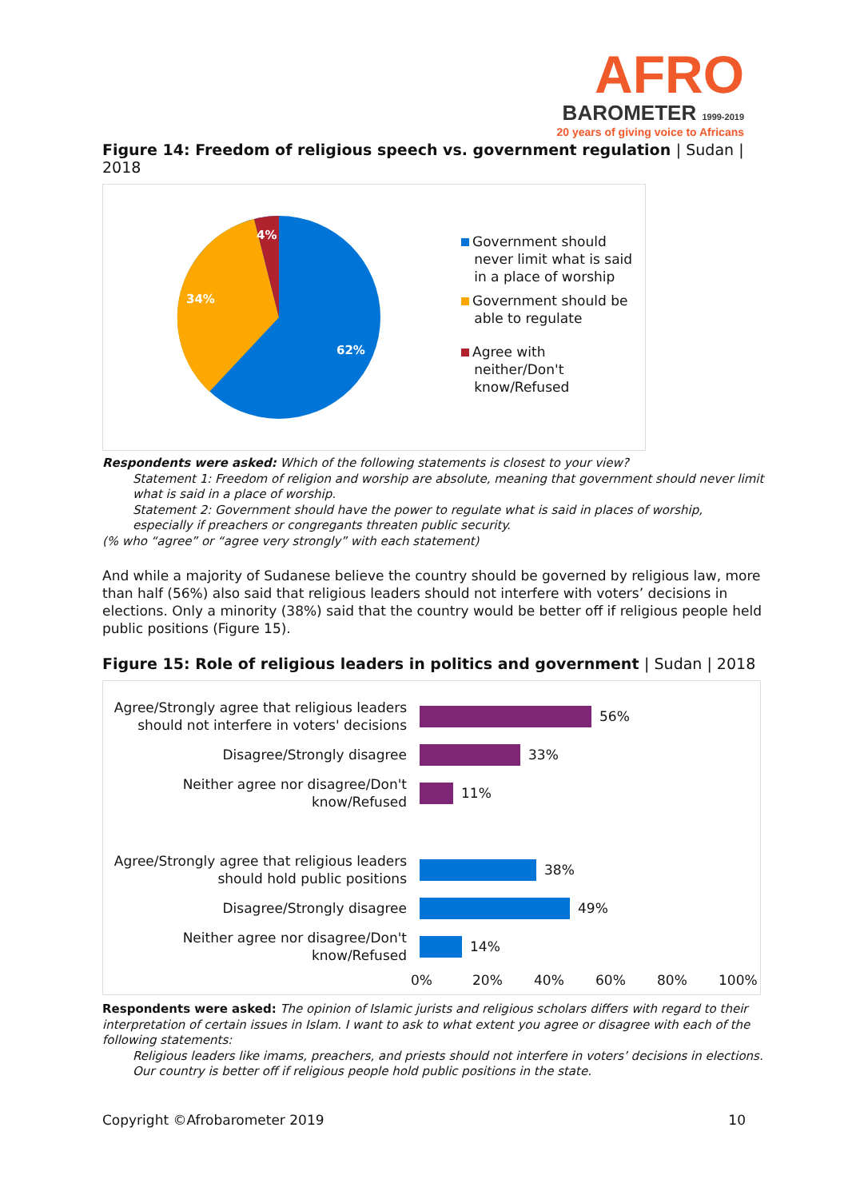AFRO
BAROMETER 1999-2019
20 years of giving voice to Africans
Figure 14: Freedom of religious speech vs. government regulation | Sudan | 2018
4%
34%
62%
Government should
never limit what is said
in a place of worship
Government should be
able to regulate
Agree with
neither/Don't
know/Refused
Respondents were asked: Which of the following statements is closest to your view?
Statement 1: Freedom of religion and worship are absolute, meaning that government should never limit what is said in a place of worship.
Statement 2: Government should have the power to regulate what is said in places of worship, especially if preachers or congregants threaten public security.
(% who “agree” or “agree very strongly” with each statement)
And while a majority of Sudanese believe the country should be governed by religious law, more than half (56%) also said that religious leaders should not interfere with voters’ decisions in elections. Only a minority (38%) said that the country would be better off if religious people held public positions (Figure 15).
Figure 15: Role of religious leaders in politics and government | Sudan | 2018
Agree/Strongly agree that religious leaders should not interfere in voters' decisions
56%
Disagree/Strongly disagree
33%
Neither agree nor disagree/Don't know/Refused
11%
Agree/Strongly agree that religious leaders should hold public positions
38%
Disagree/Strongly disagree
49%
Neither agree nor disagree/Don't know/Refused
14%
0% 20% 40% 60% 80% 100%
Respondents were asked: The opinion of Islamic jurists and religious scholars differs with regard to their interpretation of certain issues in Islam. I want to ask to what extent you agree or disagree with each of the following statements:
Religious leaders like imams, preachers, and priests should not interfere in voters’ decisions in elections.
Our country is better off if religious people hold public positions in the state.
Copyright ©Afrobarometer 2019 10